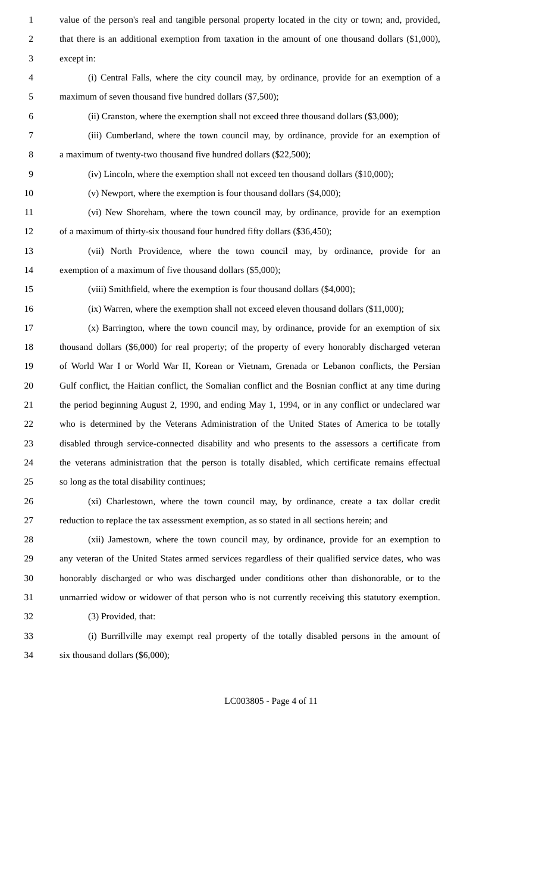1 value of the person's real and tangible personal property located in the city or town; and, provided,
2 that there is an additional exemption from taxation in the amount of one thousand dollars ($1,000),
3 except in:
4 (i) Central Falls, where the city council may, by ordinance, provide for an exemption of a
5 maximum of seven thousand five hundred dollars ($7,500);
6 (ii) Cranston, where the exemption shall not exceed three thousand dollars ($3,000);
7 (iii) Cumberland, where the town council may, by ordinance, provide for an exemption of
8 a maximum of twenty-two thousand five hundred dollars ($22,500);
9 (iv) Lincoln, where the exemption shall not exceed ten thousand dollars ($10,000);
10 (v) Newport, where the exemption is four thousand dollars ($4,000);
11 (vi) New Shoreham, where the town council may, by ordinance, provide for an exemption
12 of a maximum of thirty-six thousand four hundred fifty dollars ($36,450);
13 (vii) North Providence, where the town council may, by ordinance, provide for an
14 exemption of a maximum of five thousand dollars ($5,000);
15 (viii) Smithfield, where the exemption is four thousand dollars ($4,000);
16 (ix) Warren, where the exemption shall not exceed eleven thousand dollars ($11,000);
17 (x) Barrington, where the town council may, by ordinance, provide for an exemption of six
18 thousand dollars ($6,000) for real property; of the property of every honorably discharged veteran
19 of World War I or World War II, Korean or Vietnam, Grenada or Lebanon conflicts, the Persian
20 Gulf conflict, the Haitian conflict, the Somalian conflict and the Bosnian conflict at any time during
21 the period beginning August 2, 1990, and ending May 1, 1994, or in any conflict or undeclared war
22 who is determined by the Veterans Administration of the United States of America to be totally
23 disabled through service-connected disability and who presents to the assessors a certificate from
24 the veterans administration that the person is totally disabled, which certificate remains effectual
25 so long as the total disability continues;
26 (xi) Charlestown, where the town council may, by ordinance, create a tax dollar credit
27 reduction to replace the tax assessment exemption, as so stated in all sections herein; and
28 (xii) Jamestown, where the town council may, by ordinance, provide for an exemption to
29 any veteran of the United States armed services regardless of their qualified service dates, who was
30 honorably discharged or who was discharged under conditions other than dishonorable, or to the
31 unmarried widow or widower of that person who is not currently receiving this statutory exemption.
32 (3) Provided, that:
33 (i) Burrillville may exempt real property of the totally disabled persons in the amount of
34 six thousand dollars ($6,000);
LC003805 - Page 4 of 11